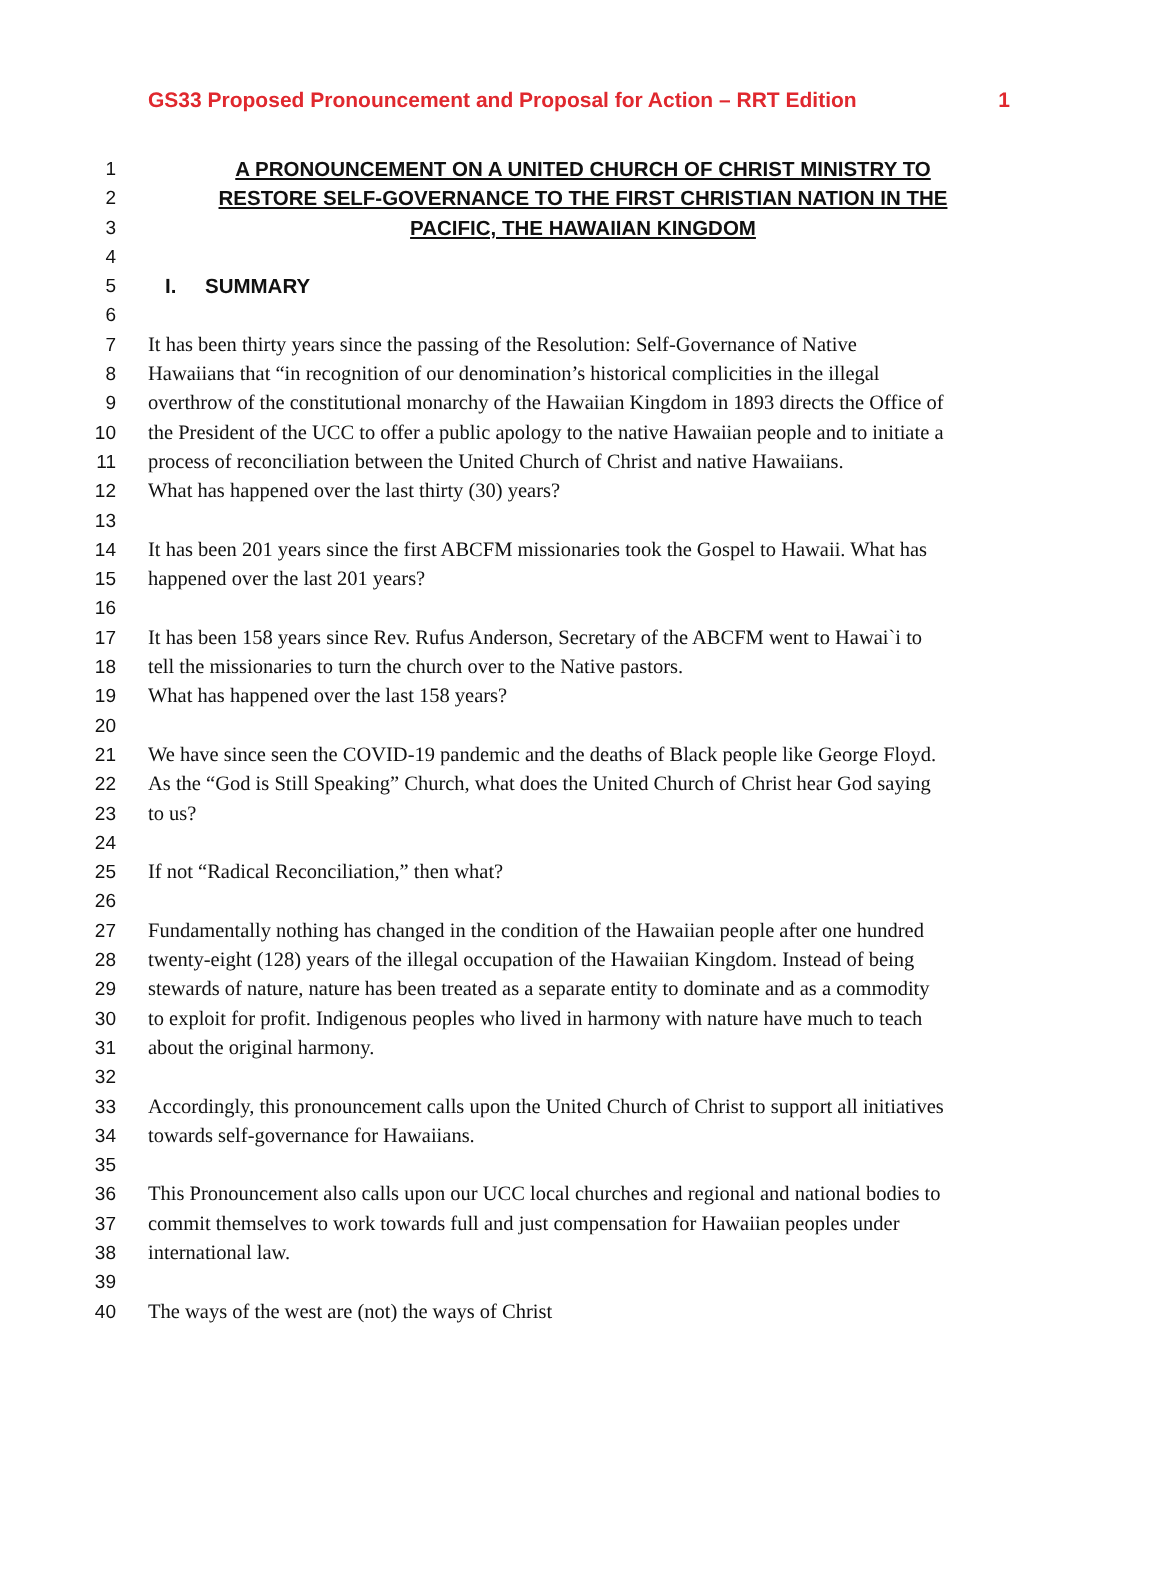GS33 Proposed Pronouncement and Proposal for Action – RRT Edition 1
1 A PRONOUNCEMENT ON A UNITED CHURCH OF CHRIST MINISTRY TO
2 RESTORE SELF-GOVERNANCE TO THE FIRST CHRISTIAN NATION IN THE
3 PACIFIC, THE HAWAIIAN KINGDOM
4
5 I. SUMMARY
6
7 It has been thirty years since the passing of the Resolution: Self-Governance of Native
8 Hawaiians that “in recognition of our denomination’s historical complicities in the illegal
9 overthrow of the constitutional monarchy of the Hawaiian Kingdom in 1893 directs the Office of
10 the President of the UCC to offer a public apology to the native Hawaiian people and to initiate a
11 process of reconciliation between the United Church of Christ and native Hawaiians.
12 What has happened over the last thirty (30) years?
13
14 It has been 201 years since the first ABCFM missionaries took the Gospel to Hawaii. What has
15 happened over the last 201 years?
16
17 It has been 158 years since Rev. Rufus Anderson, Secretary of the ABCFM went to Hawai`i to
18 tell the missionaries to turn the church over to the Native pastors.
19 What has happened over the last 158 years?
20
21 We have since seen the COVID-19 pandemic and the deaths of Black people like George Floyd.
22 As the “God is Still Speaking” Church, what does the United Church of Christ hear God saying
23 to us?
24
25 If not “Radical Reconciliation,” then what?
26
27 Fundamentally nothing has changed in the condition of the Hawaiian people after one hundred
28 twenty-eight (128) years of the illegal occupation of the Hawaiian Kingdom. Instead of being
29 stewards of nature, nature has been treated as a separate entity to dominate and as a commodity
30 to exploit for profit. Indigenous peoples who lived in harmony with nature have much to teach
31 about the original harmony.
32
33 Accordingly, this pronouncement calls upon the United Church of Christ to support all initiatives
34 towards self-governance for Hawaiians.
35
36 This Pronouncement also calls upon our UCC local churches and regional and national bodies to
37 commit themselves to work towards full and just compensation for Hawaiian peoples under
38 international law.
39
40 The ways of the west are (not) the ways of Christ